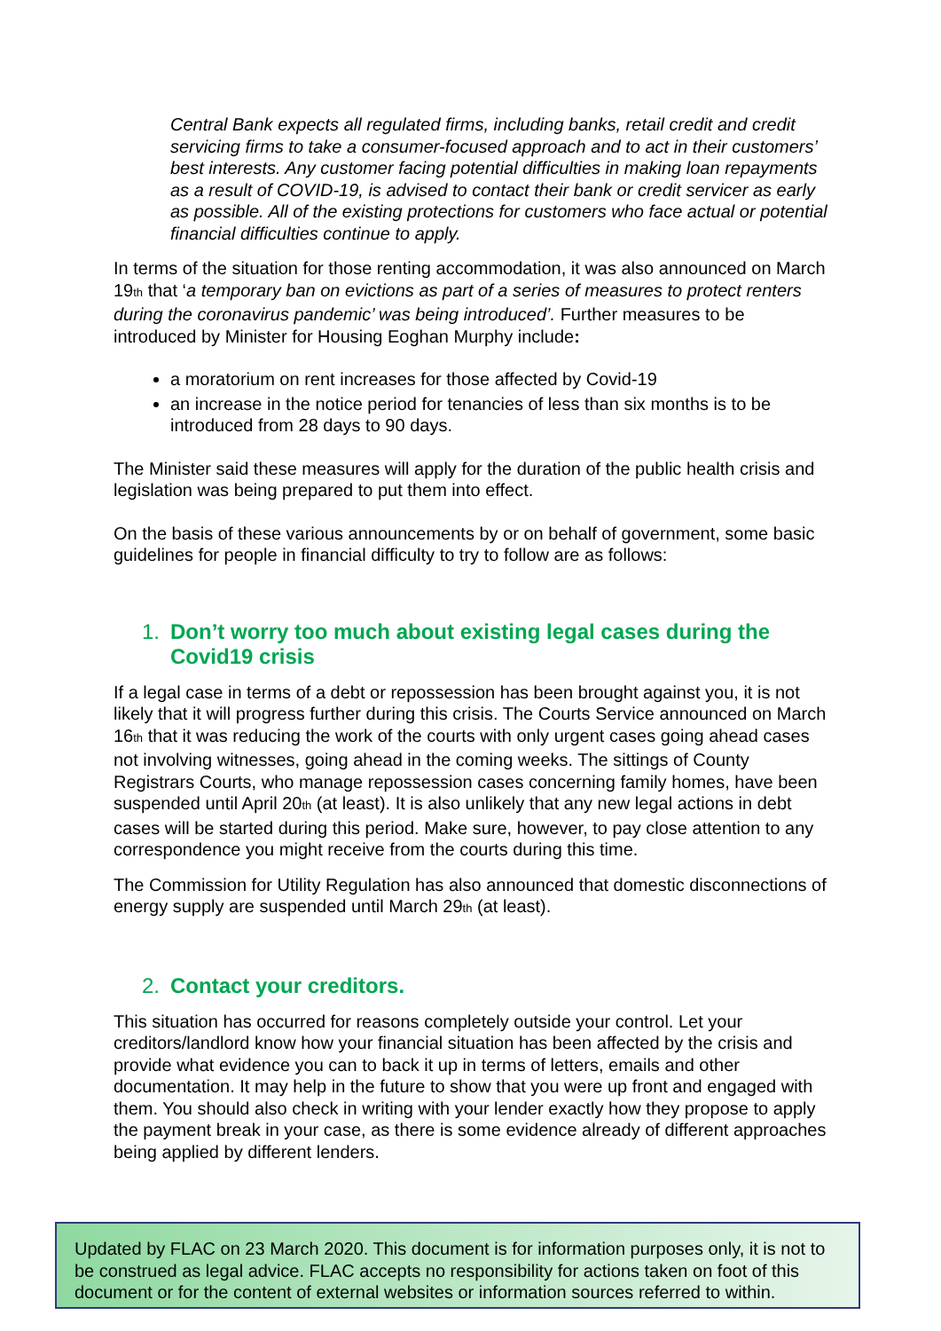Central Bank expects all regulated firms, including banks, retail credit and credit servicing firms to take a consumer-focused approach and to act in their customers’ best interests. Any customer facing potential difficulties in making loan repayments as a result of COVID-19, is advised to contact their bank or credit servicer as early as possible. All of the existing protections for customers who face actual or potential financial difficulties continue to apply.
In terms of the situation for those renting accommodation, it was also announced on March 19<sub>th</sub> that ‘a temporary ban on evictions as part of a series of measures to protect renters during the coronavirus pandemic’ was being introduced’. Further measures to be introduced by Minister for Housing Eoghan Murphy include:
a moratorium on rent increases for those affected by Covid-19
an increase in the notice period for tenancies of less than six months is to be introduced from 28 days to 90 days.
The Minister said these measures will apply for the duration of the public health crisis and legislation was being prepared to put them into effect.
On the basis of these various announcements by or on behalf of government, some basic guidelines for people in financial difficulty to try to follow are as follows:
1. Don’t worry too much about existing legal cases during the Covid19 crisis
If a legal case in terms of a debt or repossession has been brought against you, it is not likely that it will progress further during this crisis. The Courts Service announced on March 16<sub>th</sub> that it was reducing the work of the courts with only urgent cases going ahead cases not involving witnesses, going ahead in the coming weeks. The sittings of County Registrars Courts, who manage repossession cases concerning family homes, have been suspended until April 20<sub>th</sub> (at least). It is also unlikely that any new legal actions in debt cases will be started during this period. Make sure, however, to pay close attention to any correspondence you might receive from the courts during this time.
The Commission for Utility Regulation has also announced that domestic disconnections of energy supply are suspended until March 29<sub>th</sub> (at least).
2. Contact your creditors.
This situation has occurred for reasons completely outside your control. Let your creditors/landlord know how your financial situation has been affected by the crisis and provide what evidence you can to back it up in terms of letters, emails and other documentation. It may help in the future to show that you were up front and engaged with them. You should also check in writing with your lender exactly how they propose to apply the payment break in your case, as there is some evidence already of different approaches being applied by different lenders.
Updated by FLAC on 23 March 2020. This document is for information purposes only, it is not to be construed as legal advice. FLAC accepts no responsibility for actions taken on foot of this document or for the content of external websites or information sources referred to within.